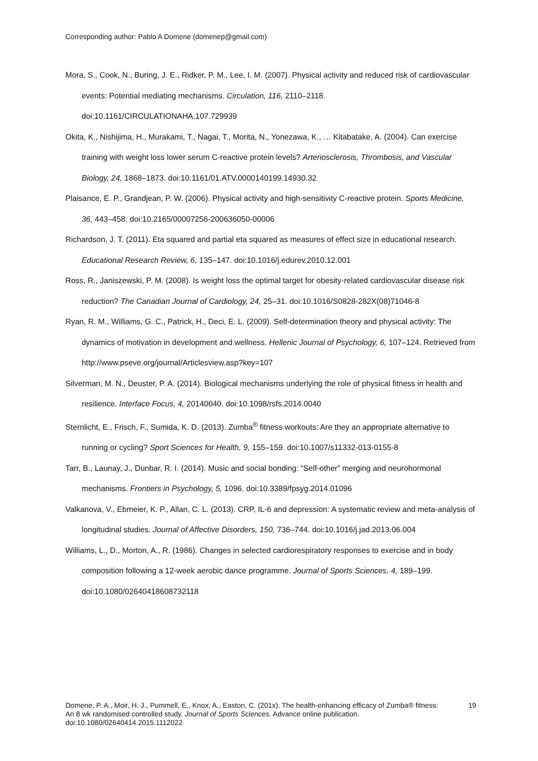Corresponding author: Pablo A Domene (domenep@gmail.com)
Mora, S., Cook, N., Buring, J. E., Ridker, P. M., Lee, I. M. (2007). Physical activity and reduced risk of cardiovascular events: Potential mediating mechanisms. Circulation, 116, 2110–2118. doi:10.1161/CIRCULATIONAHA.107.729939
Okita, K., Nishijima, H., Murakami, T., Nagai, T., Morita, N., Yonezawa, K., … Kitabatake, A. (2004). Can exercise training with weight loss lower serum C-reactive protein levels? Arteriosclerosis, Thrombosis, and Vascular Biology, 24, 1868–1873. doi:10.1161/01.ATV.0000140199.14930.32
Plaisance, E. P., Grandjean, P. W. (2006). Physical activity and high-sensitivity C-reactive protein. Sports Medicine, 36, 443–458. doi:10.2165/00007256-200636050-00006
Richardson, J. T. (2011). Eta squared and partial eta squared as measures of effect size in educational research. Educational Research Review, 6, 135–147. doi:10.1016/j.edurev.2010.12.001
Ross, R., Janiszewski, P. M. (2008). Is weight loss the optimal target for obesity-related cardiovascular disease risk reduction? The Canadian Journal of Cardiology, 24, 25–31. doi:10.1016/S0828-282X(08)71046-8
Ryan, R. M., Williams, G. C., Patrick, H., Deci, E. L. (2009). Self-determination theory and physical activity: The dynamics of motivation in development and wellness. Hellenic Journal of Psychology, 6, 107–124. Retrieved from http://www.pseve.org/journal/Articlesview.asp?key=107
Silverman, M. N., Deuster, P. A. (2014). Biological mechanisms underlying the role of physical fitness in health and resilience. Interface Focus, 4, 20140040. doi:10.1098/rsfs.2014.0040
Sternlicht, E., Frisch, F., Sumida, K. D. (2013). Zumba<sup>®</sup> fitness workouts: Are they an appropriate alternative to running or cycling? Sport Sciences for Health, 9, 155–159. doi:10.1007/s11332-013-0155-8
Tarr, B., Launay, J., Dunbar, R. I. (2014). Music and social bonding: “Self-other” merging and neurohormonal mechanisms. Frontiers in Psychology, 5, 1096. doi:10.3389/fpsyg.2014.01096
Valkanova, V., Ebmeier, K. P., Allan, C. L. (2013). CRP, IL-6 and depression: A systematic review and meta-analysis of longitudinal studies. Journal of Affective Disorders, 150, 736–744. doi:10.1016/j.jad.2013.06.004
Williams, L., D., Morton, A., R. (1986). Changes in selected cardiorespiratory responses to exercise and in body composition following a 12-week aerobic dance programme. Journal of Sports Sciences, 4, 189–199. doi:10.1080/02640418608732118
Domene, P. A., Moir, H. J., Pummell, E., Knox, A., Easton, C. (201x). The health-enhancing efficacy of Zumba® fitness: An 8 wk randomised controlled study. Journal of Sports Sciences. Advance online publication. doi:10.1080/02640414.2015.1112022
19